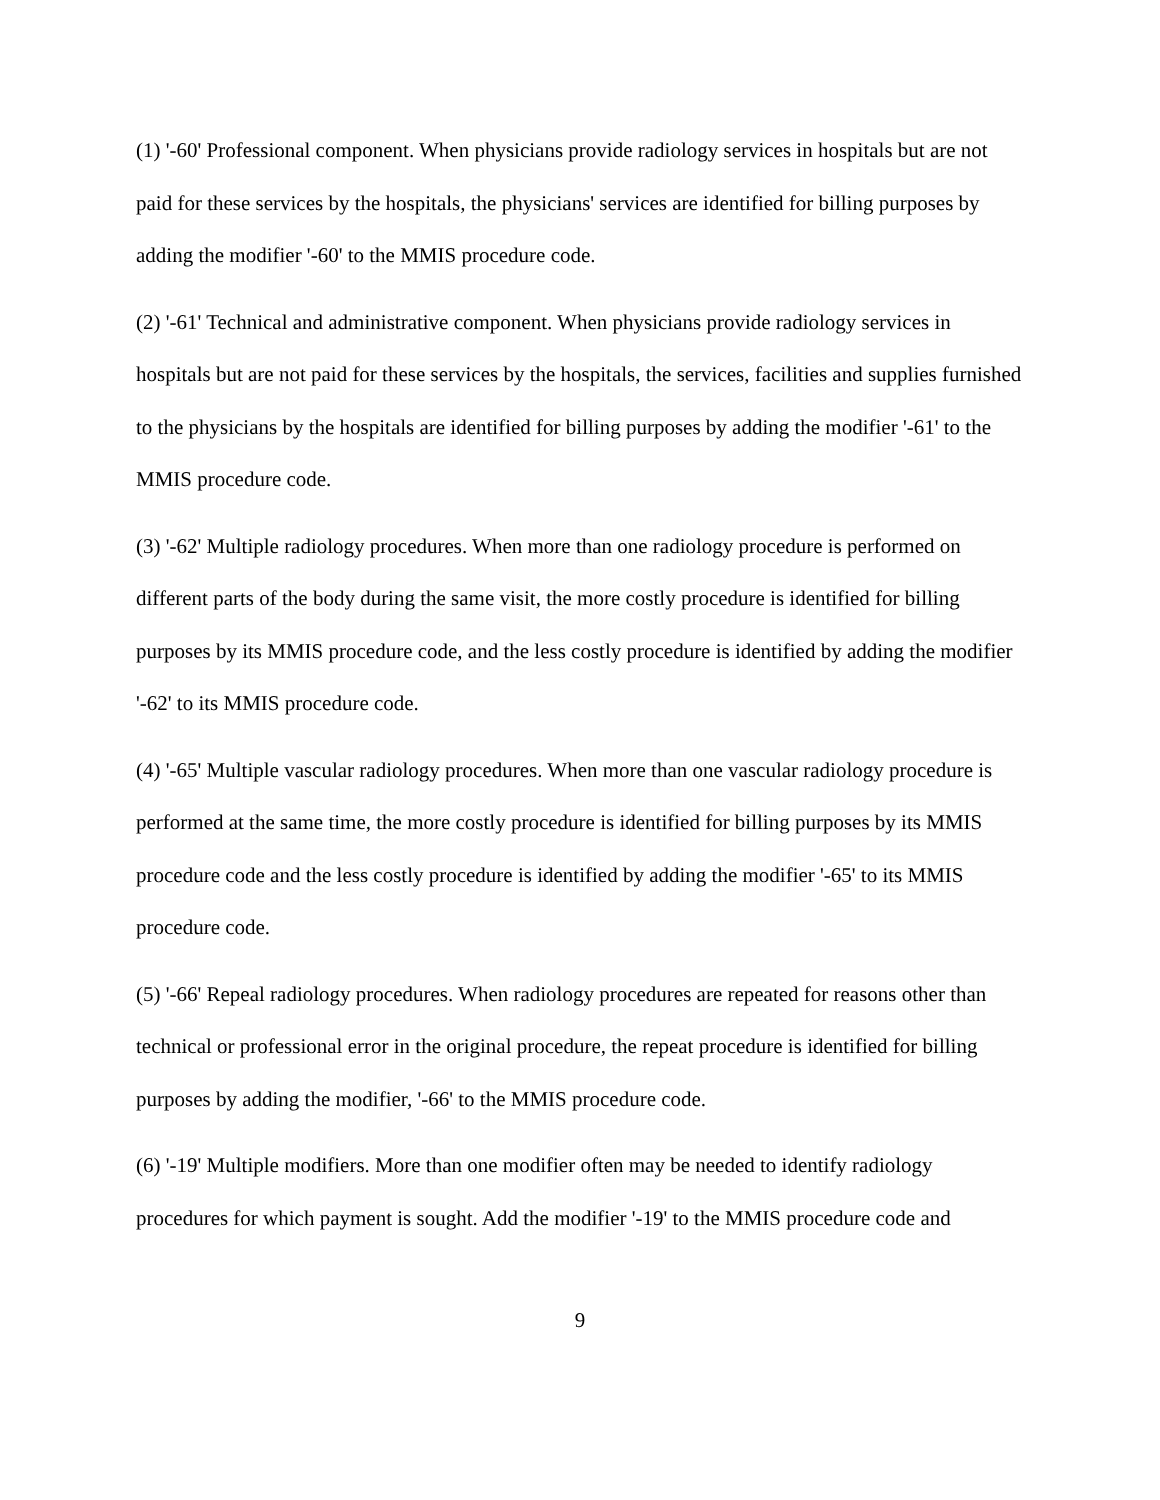(1) '-60' Professional component. When physicians provide radiology services in hospitals but are not paid for these services by the hospitals, the physicians' services are identified for billing purposes by adding the modifier '-60' to the MMIS procedure code.
(2) '-61' Technical and administrative component. When physicians provide radiology services in hospitals but are not paid for these services by the hospitals, the services, facilities and supplies furnished to the physicians by the hospitals are identified for billing purposes by adding the modifier '-61' to the MMIS procedure code.
(3) '-62' Multiple radiology procedures. When more than one radiology procedure is performed on different parts of the body during the same visit, the more costly procedure is identified for billing purposes by its MMIS procedure code, and the less costly procedure is identified by adding the modifier '-62' to its MMIS procedure code.
(4) '-65' Multiple vascular radiology procedures. When more than one vascular radiology procedure is performed at the same time, the more costly procedure is identified for billing purposes by its MMIS procedure code and the less costly procedure is identified by adding the modifier '-65' to its MMIS procedure code.
(5) '-66' Repeal radiology procedures. When radiology procedures are repeated for reasons other than technical or professional error in the original procedure, the repeat procedure is identified for billing purposes by adding the modifier, '-66' to the MMIS procedure code.
(6) '-19' Multiple modifiers. More than one modifier often may be needed to identify radiology procedures for which payment is sought. Add the modifier '-19' to the MMIS procedure code and
9